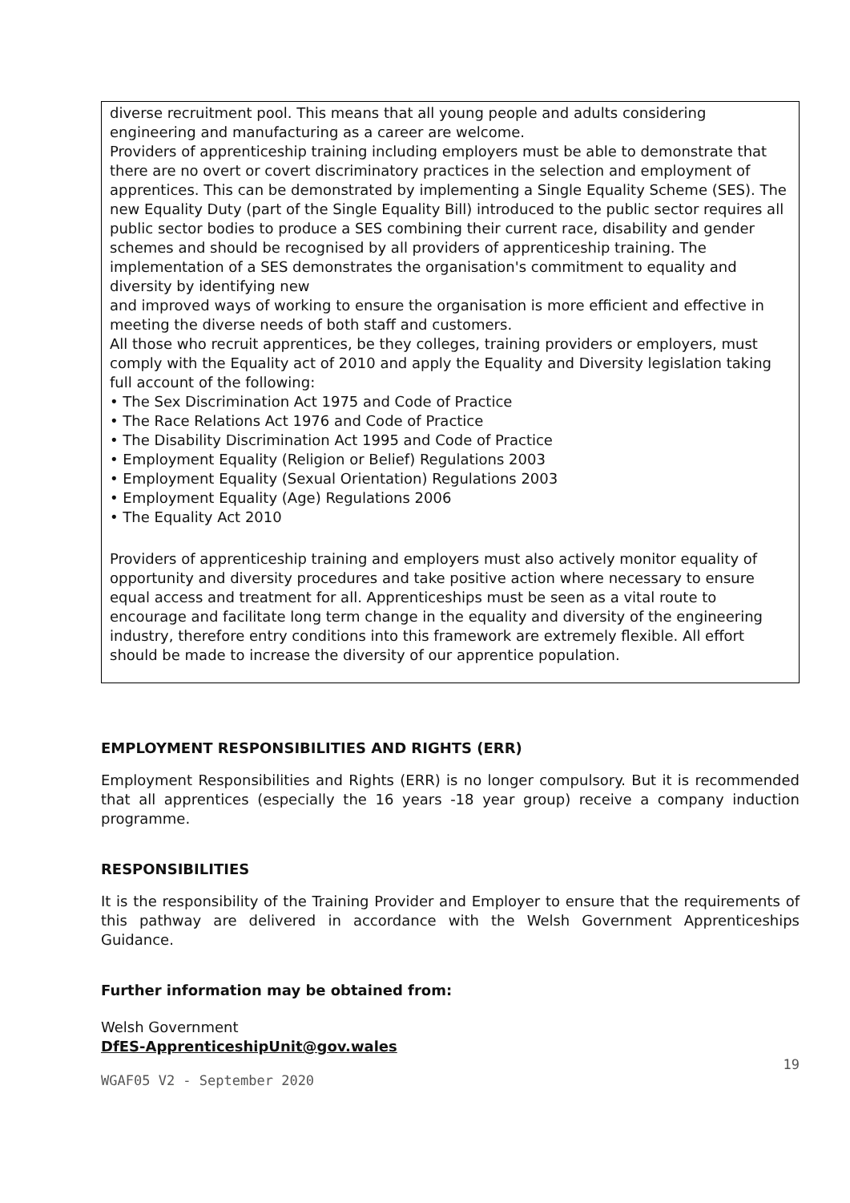diverse recruitment pool. This means that all young people and adults considering engineering and manufacturing as a career are welcome.
Providers of apprenticeship training including employers must be able to demonstrate that there are no overt or covert discriminatory practices in the selection and employment of apprentices. This can be demonstrated by implementing a Single Equality Scheme (SES). The new Equality Duty (part of the Single Equality Bill) introduced to the public sector requires all public sector bodies to produce a SES combining their current race, disability and gender schemes and should be recognised by all providers of apprenticeship training. The implementation of a SES demonstrates the organisation's commitment to equality and diversity by identifying new
and improved ways of working to ensure the organisation is more efficient and effective in meeting the diverse needs of both staff and customers.
All those who recruit apprentices, be they colleges, training providers or employers, must comply with the Equality act of 2010 and apply the Equality and Diversity legislation taking full account of the following:
• The Sex Discrimination Act 1975 and Code of Practice
• The Race Relations Act 1976 and Code of Practice
• The Disability Discrimination Act 1995 and Code of Practice
• Employment Equality (Religion or Belief) Regulations 2003
• Employment Equality (Sexual Orientation) Regulations 2003
• Employment Equality (Age) Regulations 2006
• The Equality Act 2010
Providers of apprenticeship training and employers must also actively monitor equality of opportunity and diversity procedures and take positive action where necessary to ensure equal access and treatment for all. Apprenticeships must be seen as a vital route to encourage and facilitate long term change in the equality and diversity of the engineering industry, therefore entry conditions into this framework are extremely flexible. All effort should be made to increase the diversity of our apprentice population.
EMPLOYMENT RESPONSIBILITIES AND RIGHTS (ERR)
Employment Responsibilities and Rights (ERR) is no longer compulsory. But it is recommended that all apprentices (especially the 16 years -18 year group) receive a company induction programme.
RESPONSIBILITIES
It is the responsibility of the Training Provider and Employer to ensure that the requirements of this pathway are delivered in accordance with the Welsh Government Apprenticeships Guidance.
Further information may be obtained from:
Welsh Government
DfES-ApprenticeshipUnit@gov.wales
19
WGAF05 V2 - September 2020